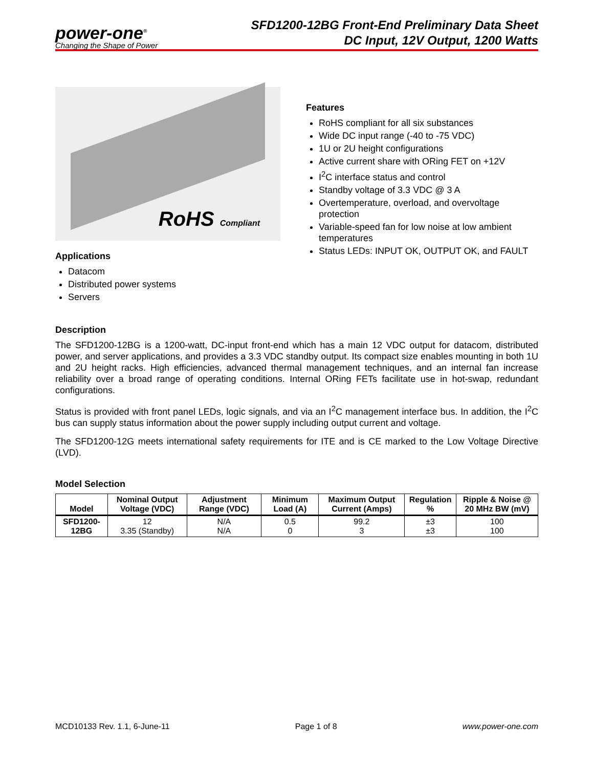power-one<sup>®</sup>
Changing the Shape of Power
SFD1200-12BG Front-End Preliminary Data Sheet
DC Input, 12V Output, 1200 Watts
RoHS Compliant
Applications
Datacom
Distributed power systems
Servers
Features
RoHS compliant for all six substances
Wide DC input range (-40 to -75 VDC)
1U or 2U height configurations
Active current share with ORing FET on +12V
I<sup>2</sup>C interface status and control
Standby voltage of 3.3 VDC @ 3 A
Overtemperature, overload, and overvoltage protection
Variable-speed fan for low noise at low ambient temperatures
Status LEDs: INPUT OK, OUTPUT OK, and FAULT
Description
The SFD1200-12BG is a 1200-watt, DC-input front-end which has a main 12 VDC output for datacom, distributed power, and server applications, and provides a 3.3 VDC standby output. Its compact size enables mounting in both 1U and 2U height racks. High efficiencies, advanced thermal management techniques, and an internal fan increase reliability over a broad range of operating conditions. Internal ORing FETs facilitate use in hot-swap, redundant configurations.
Status is provided with front panel LEDs, logic signals, and via an I<sup>2</sup>C management interface bus. In addition, the I<sup>2</sup>C bus can supply status information about the power supply including output current and voltage.
The SFD1200-12G meets international safety requirements for ITE and is CE marked to the Low Voltage Directive (LVD).
Model Selection
| Model | Nominal Output Voltage (VDC) | Adjustment Range (VDC) | Minimum Load (A) | Maximum Output Current (Amps) | Regulation % | Ripple & Noise @ 20 MHz BW (mV) |
| --- | --- | --- | --- | --- | --- | --- |
| SFD1200-12BG | 12 3.35 (Standby) | N/A N/A | 0.5 0 | 99.2 3 | ±3 ±3 | 100 100 |
MCD10133 Rev. 1.1, 6-June-11 Page 1 of 8 www.power-one.com